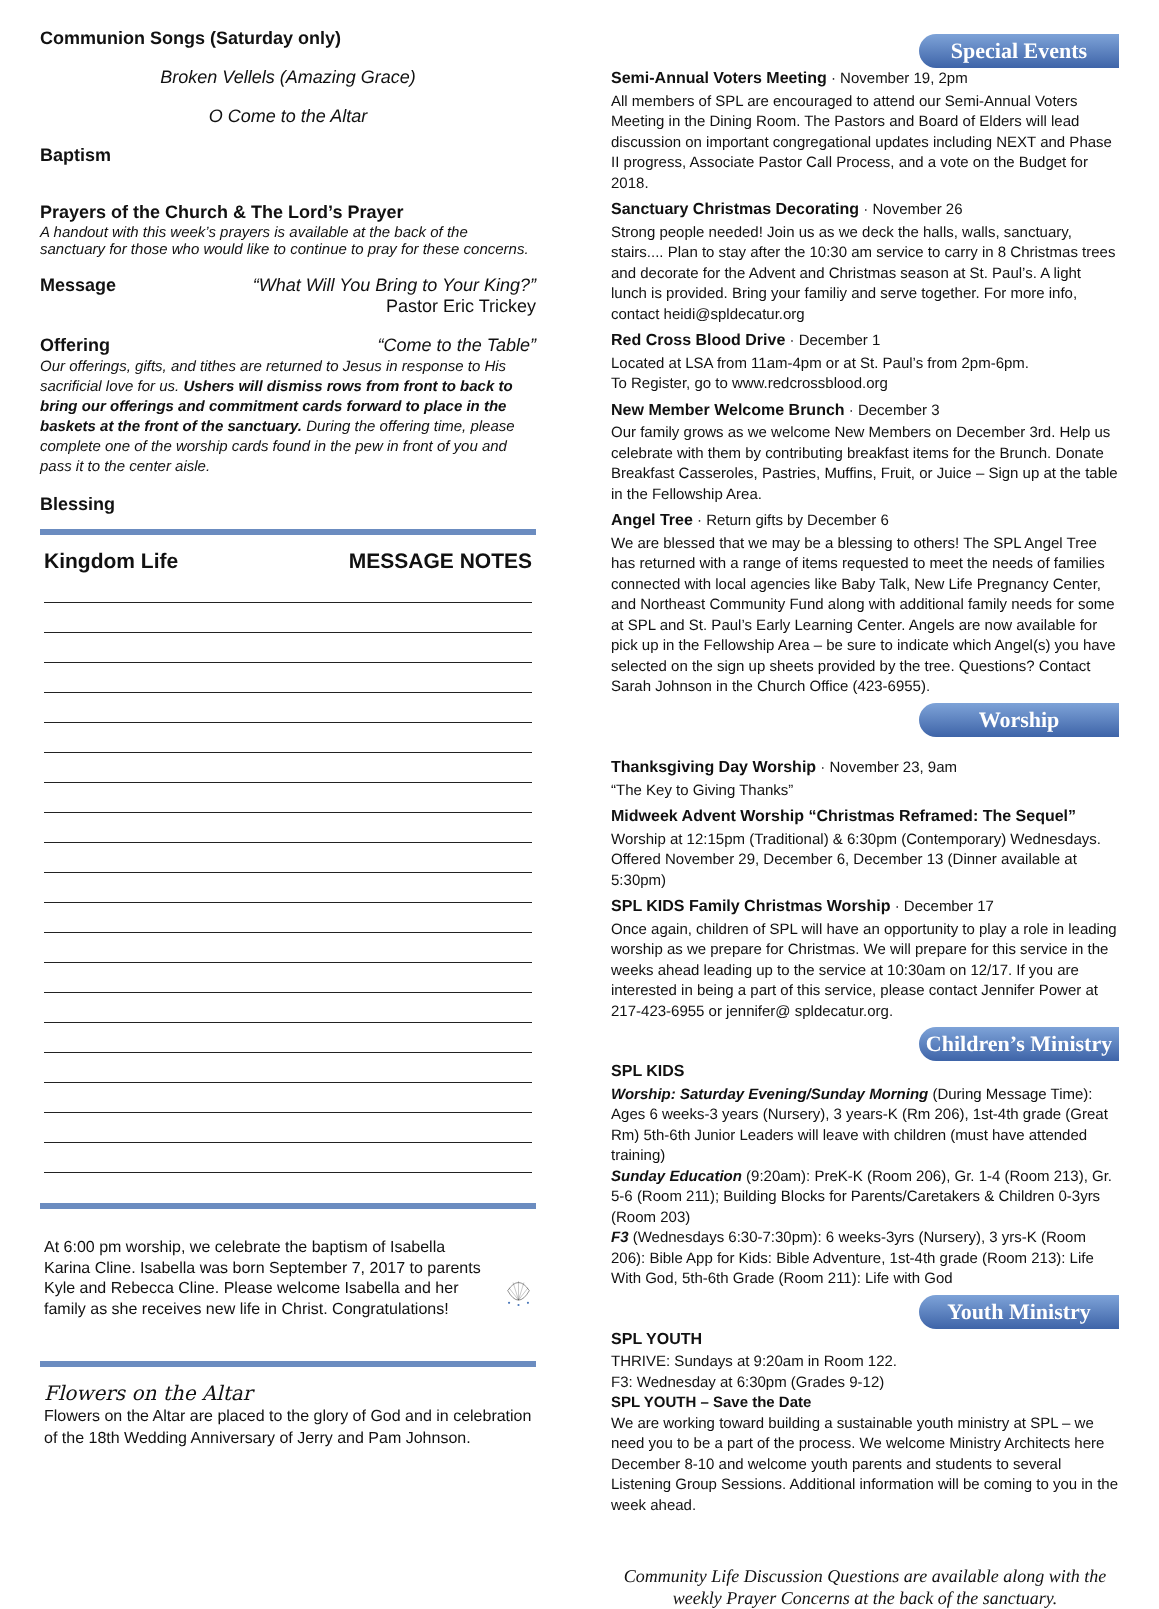Communion Songs (Saturday only)
Broken Vellels (Amazing Grace)
O Come to the Altar
Baptism
Prayers of the Church & The Lord’s Prayer
A handout with this week’s prayers is available at the back of the sanctuary for those who would like to continue to pray for these concerns.
Message “What Will You Bring to Your King?”
Pastor Eric Trickey
Offering “Come to the Table”
Our offerings, gifts, and tithes are returned to Jesus in response to His sacrificial love for us. Ushers will dismiss rows from front to back to bring our offerings and commitment cards forward to place in the baskets at the front of the sanctuary. During the offering time, please complete one of the worship cards found in the pew in front of you and pass it to the center aisle.
Blessing
Kingdom Life MESSAGE NOTES
At 6:00 pm worship, we celebrate the baptism of Isabella Karina Cline. Isabella was born September 7, 2017 to parents Kyle and Rebecca Cline. Please welcome Isabella and her family as she receives new life in Christ. Congratulations!
Flowers on the Altar
Flowers on the Altar are placed to the glory of God and in celebration of the 18th Wedding Anniversary of Jerry and Pam Johnson.
Special Events
Semi-Annual Voters Meeting · November 19, 2pm
All members of SPL are encouraged to attend our Semi-Annual Voters Meeting in the Dining Room. The Pastors and Board of Elders will lead discussion on important congregational updates including NEXT and Phase II progress, Associate Pastor Call Process, and a vote on the Budget for 2018.
Sanctuary Christmas Decorating · November 26
Strong people needed! Join us as we deck the halls, walls, sanctuary, stairs.... Plan to stay after the 10:30 am service to carry in 8 Christmas trees and decorate for the Advent and Christmas season at St. Paul’s. A light lunch is provided. Bring your familiy and serve together. For more info, contact heidi@spldecatur.org
Red Cross Blood Drive · December 1
Located at LSA from 11am-4pm or at St. Paul’s from 2pm-6pm.
To Register, go to www.redcrossblood.org
New Member Welcome Brunch · December 3
Our family grows as we welcome New Members on December 3rd. Help us celebrate with them by contributing breakfast items for the Brunch. Donate Breakfast Casseroles, Pastries, Muffins, Fruit, or Juice – Sign up at the table in the Fellowship Area.
Angel Tree · Return gifts by December 6
We are blessed that we may be a blessing to others! The SPL Angel Tree has returned with a range of items requested to meet the needs of families connected with local agencies like Baby Talk, New Life Pregnancy Center, and Northeast Community Fund along with additional family needs for some at SPL and St. Paul’s Early Learning Center. Angels are now available for pick up in the Fellowship Area – be sure to indicate which Angel(s) you have selected on the sign up sheets provided by the tree. Questions? Contact Sarah Johnson in the Church Office (423-6955).
Worship
Thanksgiving Day Worship · November 23, 9am
“The Key to Giving Thanks”
Midweek Advent Worship “Christmas Reframed: The Sequel”
Worship at 12:15pm (Traditional) & 6:30pm (Contemporary) Wednesdays. Offered November 29, December 6, December 13 (Dinner available at 5:30pm)
SPL KIDS Family Christmas Worship · December 17
Once again, children of SPL will have an opportunity to play a role in leading worship as we prepare for Christmas. We will prepare for this service in the weeks ahead leading up to the service at 10:30am on 12/17. If you are interested in being a part of this service, please contact Jennifer Power at 217-423-6955 or jennifer@ spldecatur.org.
Children’s Ministry
SPL KIDS
Worship: Saturday Evening/Sunday Morning (During Message Time): Ages 6 weeks-3 years (Nursery), 3 years-K (Rm 206), 1st-4th grade (Great Rm) 5th-6th Junior Leaders will leave with children (must have attended training)
Sunday Education (9:20am): PreK-K (Room 206), Gr. 1-4 (Room 213), Gr. 5-6 (Room 211); Building Blocks for Parents/Caretakers & Children 0-3yrs (Room 203)
F3 (Wednesdays 6:30-7:30pm): 6 weeks-3yrs (Nursery), 3 yrs-K (Room 206): Bible App for Kids: Bible Adventure, 1st-4th grade (Room 213): Life With God, 5th-6th Grade (Room 211): Life with God
Youth Ministry
SPL YOUTH
THRIVE: Sundays at 9:20am in Room 122.
F3: Wednesday at 6:30pm (Grades 9-12)
SPL YOUTH – Save the Date
We are working toward building a sustainable youth ministry at SPL – we need you to be a part of the process. We welcome Ministry Architects here December 8-10 and welcome youth parents and students to several Listening Group Sessions. Additional information will be coming to you in the week ahead.
Community Life Discussion Questions are available along with the weekly Prayer Concerns at the back of the sanctuary.